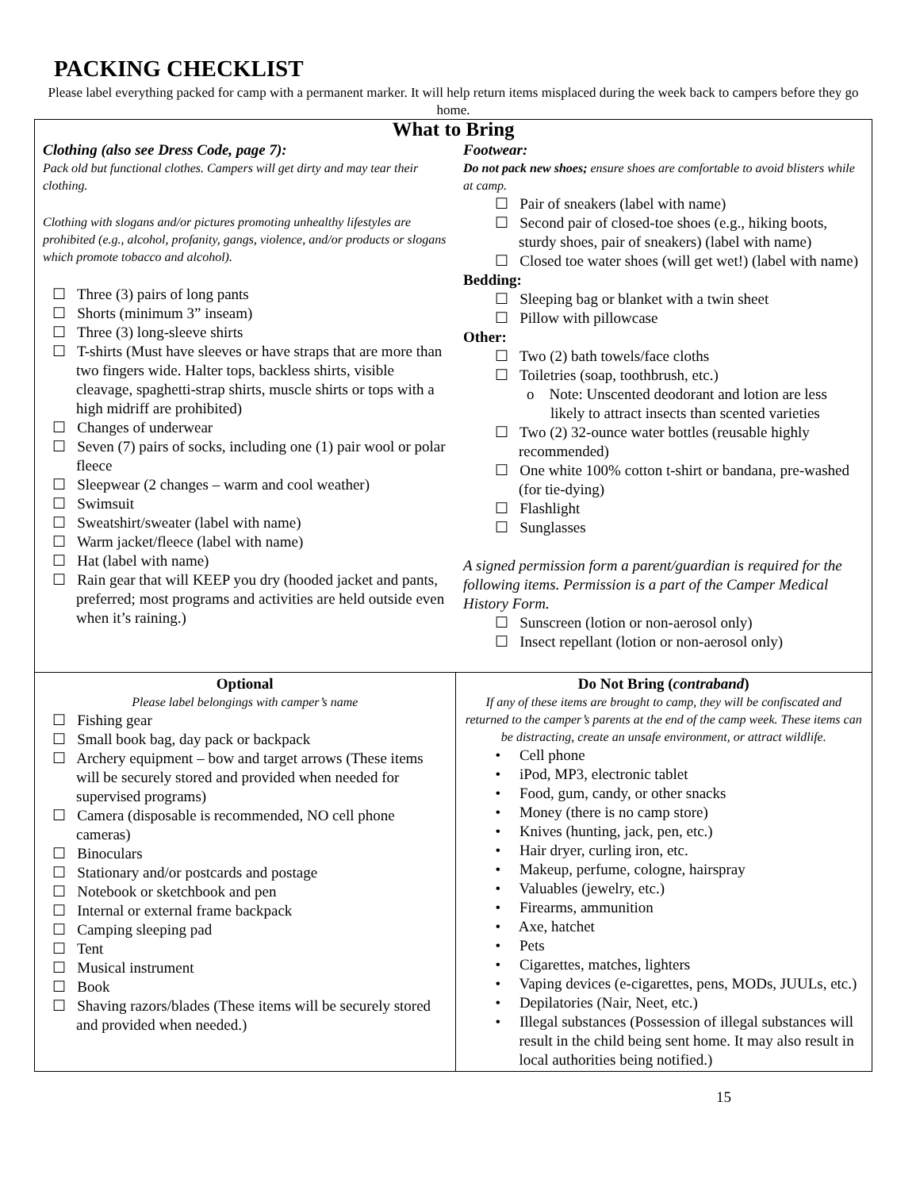PACKING CHECKLIST
Please label everything packed for camp with a permanent marker. It will help return items misplaced during the week back to campers before they go home.
| What to Bring | |
| --- | --- |
| Clothing (also see Dress Code, page 7): Pack old but functional clothes. Campers will get dirty and may tear their clothing. Clothing with slogans and/or pictures promoting unhealthy lifestyles are prohibited (e.g., alcohol, profanity, gangs, violence, and/or products or slogans which promote tobacco and alcohol). ☐ Three (3) pairs of long pants ☐ Shorts (minimum 3” inseam) ☐ Three (3) long-sleeve shirts ☐ T-shirts (Must have sleeves or have straps that are more than two fingers wide. Halter tops, backless shirts, visible cleavage, spaghetti-strap shirts, muscle shirts or tops with a high midriff are prohibited) ☐ Changes of underwear ☐ Seven (7) pairs of socks, including one (1) pair wool or polar fleece ☐ Sleepwear (2 changes – warm and cool weather) ☐ Swimsuit ☐ Sweatshirt/sweater (label with name) ☐ Warm jacket/fleece (label with name) ☐ Hat (label with name) ☐ Rain gear that will KEEP you dry (hooded jacket and pants, preferred; most programs and activities are held outside even when it’s raining.) | Footwear: Do not pack new shoes; ensure shoes are comfortable to avoid blisters while at camp. ☐ Pair of sneakers (label with name) ☐ Second pair of closed-toe shoes (e.g., hiking boots, sturdy shoes, pair of sneakers) (label with name) ☐ Closed toe water shoes (will get wet!) (label with name) Bedding: ☐ Sleeping bag or blanket with a twin sheet ☐ Pillow with pillowcase Other: ☐ Two (2) bath towels/face cloths ☐ Toiletries (soap, toothbrush, etc.) o Note: Unscented deodorant and lotion are less likely to attract insects than scented varieties ☐ Two (2) 32-ounce water bottles (reusable highly recommended) ☐ One white 100% cotton t-shirt or bandana, pre-washed (for tie-dying) ☐ Flashlight ☐ Sunglasses A signed permission form a parent/guardian is required for the following items. Permission is a part of the Camper Medical History Form. ☐ Sunscreen (lotion or non-aerosol only) ☐ Insect repellant (lotion or non-aerosol only) |
| Optional Please label belongings with camper’s name ☐ Fishing gear ☐ Small book bag, day pack or backpack ☐ Archery equipment – bow and target arrows (These items will be securely stored and provided when needed for supervised programs) ☐ Camera (disposable is recommended, NO cell phone cameras) ☐ Binoculars ☐ Stationary and/or postcards and postage ☐ Notebook or sketchbook and pen ☐ Internal or external frame backpack ☐ Camping sleeping pad ☐ Tent ☐ Musical instrument ☐ Book ☐ Shaving razors/blades (These items will be securely stored and provided when needed.) | Do Not Bring ( contraband ) If any of these items are brought to camp, they will be confiscated and returned to the camper’s parents at the end of the camp week. These items can be distracting, create an unsafe environment, or attract wildlife. • Cell phone • iPod, MP3, electronic tablet • Food, gum, candy, or other snacks • Money (there is no camp store) • Knives (hunting, jack, pen, etc.) • Hair dryer, curling iron, etc. • Makeup, perfume, cologne, hairspray • Valuables (jewelry, etc.) • Firearms, ammunition • Axe, hatchet • Pets • Cigarettes, matches, lighters • Vaping devices (e-cigarettes, pens, MODs, JUULs, etc.) • Depilatories (Nair, Neet, etc.) • Illegal substances (Possession of illegal substances will result in the child being sent home. It may also result in local authorities being notified.) |
15